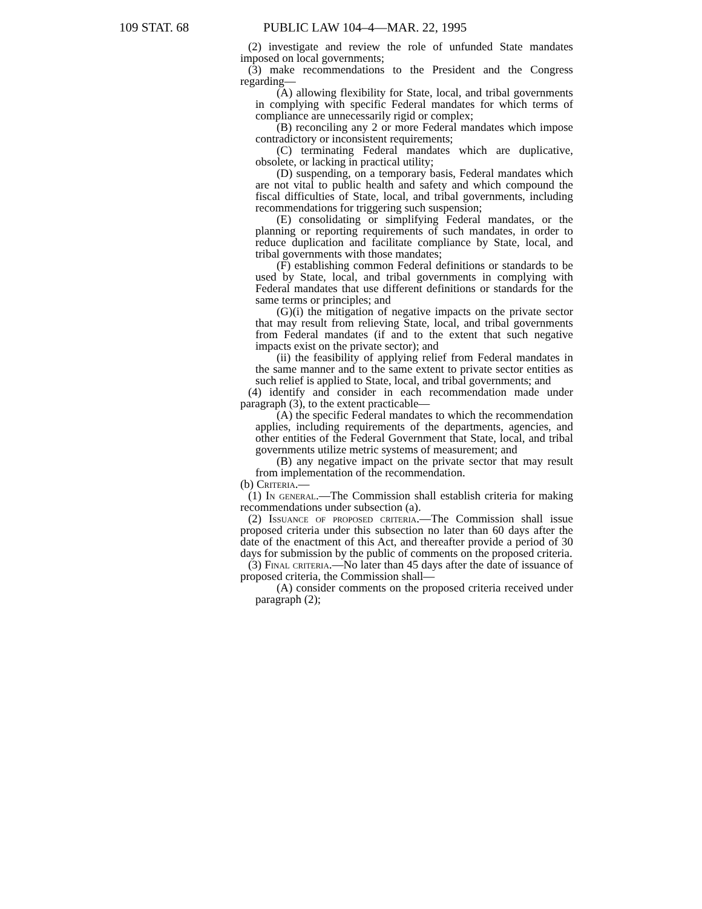109 STAT. 68 PUBLIC LAW 104–4—MAR. 22, 1995
(2) investigate and review the role of unfunded State mandates imposed on local governments;
(3) make recommendations to the President and the Congress regarding—
(A) allowing flexibility for State, local, and tribal governments in complying with specific Federal mandates for which terms of compliance are unnecessarily rigid or complex;
(B) reconciling any 2 or more Federal mandates which impose contradictory or inconsistent requirements;
(C) terminating Federal mandates which are duplicative, obsolete, or lacking in practical utility;
(D) suspending, on a temporary basis, Federal mandates which are not vital to public health and safety and which compound the fiscal difficulties of State, local, and tribal governments, including recommendations for triggering such suspension;
(E) consolidating or simplifying Federal mandates, or the planning or reporting requirements of such mandates, in order to reduce duplication and facilitate compliance by State, local, and tribal governments with those mandates;
(F) establishing common Federal definitions or standards to be used by State, local, and tribal governments in complying with Federal mandates that use different definitions or standards for the same terms or principles; and
(G)(i) the mitigation of negative impacts on the private sector that may result from relieving State, local, and tribal governments from Federal mandates (if and to the extent that such negative impacts exist on the private sector); and
(ii) the feasibility of applying relief from Federal mandates in the same manner and to the same extent to private sector entities as such relief is applied to State, local, and tribal governments; and
(4) identify and consider in each recommendation made under paragraph (3), to the extent practicable—
(A) the specific Federal mandates to which the recommendation applies, including requirements of the departments, agencies, and other entities of the Federal Government that State, local, and tribal governments utilize metric systems of measurement; and
(B) any negative impact on the private sector that may result from implementation of the recommendation.
(b) Criteria.—
(1) In general.—The Commission shall establish criteria for making recommendations under subsection (a).
(2) Issuance of proposed criteria.—The Commission shall issue proposed criteria under this subsection no later than 60 days after the date of the enactment of this Act, and thereafter provide a period of 30 days for submission by the public of comments on the proposed criteria.
(3) Final criteria.—No later than 45 days after the date of issuance of proposed criteria, the Commission shall—
(A) consider comments on the proposed criteria received under paragraph (2);